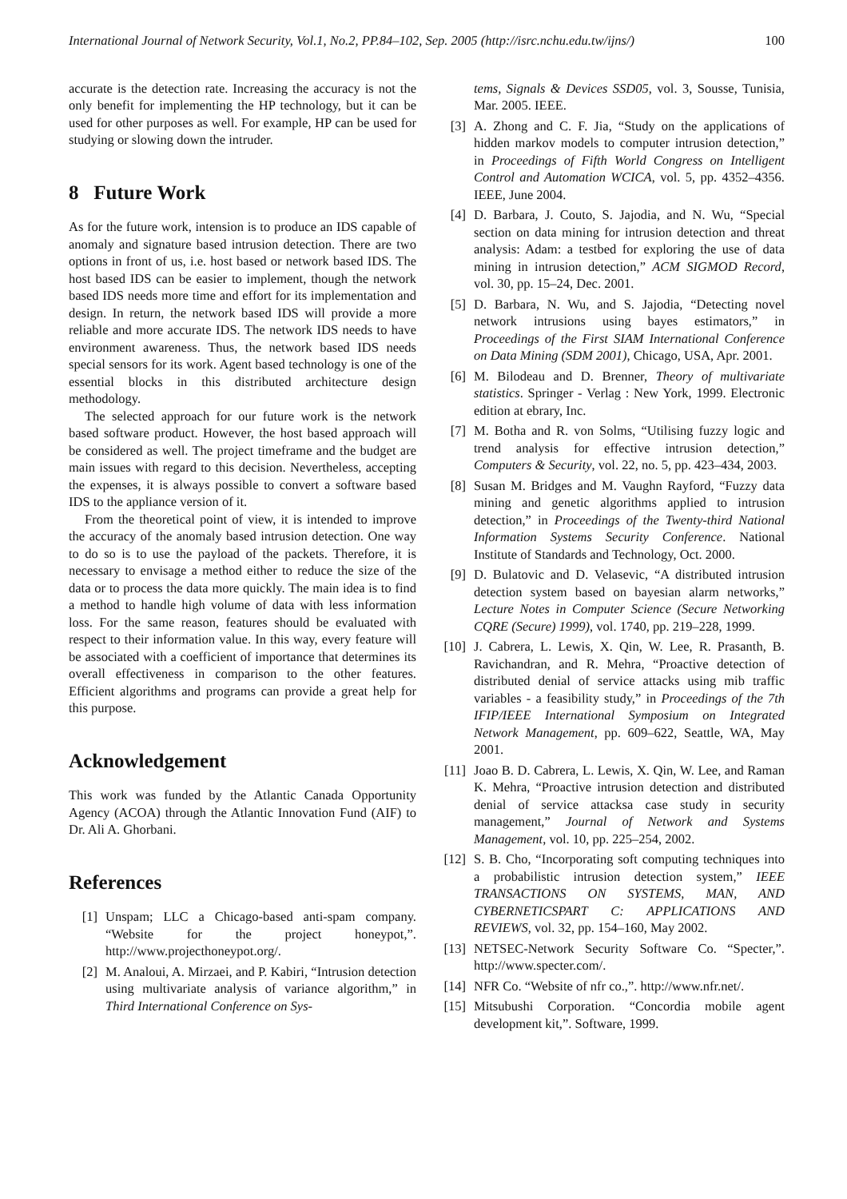International Journal of Network Security, Vol.1, No.2, PP.84–102, Sep. 2005 (http://isrc.nchu.edu.tw/ijns/) 100
accurate is the detection rate. Increasing the accuracy is not the only benefit for implementing the HP technology, but it can be used for other purposes as well. For example, HP can be used for studying or slowing down the intruder.
8 Future Work
As for the future work, intension is to produce an IDS capable of anomaly and signature based intrusion detection. There are two options in front of us, i.e. host based or network based IDS. The host based IDS can be easier to implement, though the network based IDS needs more time and effort for its implementation and design. In return, the network based IDS will provide a more reliable and more accurate IDS. The network IDS needs to have environment awareness. Thus, the network based IDS needs special sensors for its work. Agent based technology is one of the essential blocks in this distributed architecture design methodology.
The selected approach for our future work is the network based software product. However, the host based approach will be considered as well. The project timeframe and the budget are main issues with regard to this decision. Nevertheless, accepting the expenses, it is always possible to convert a software based IDS to the appliance version of it.
From the theoretical point of view, it is intended to improve the accuracy of the anomaly based intrusion detection. One way to do so is to use the payload of the packets. Therefore, it is necessary to envisage a method either to reduce the size of the data or to process the data more quickly. The main idea is to find a method to handle high volume of data with less information loss. For the same reason, features should be evaluated with respect to their information value. In this way, every feature will be associated with a coefficient of importance that determines its overall effectiveness in comparison to the other features. Efficient algorithms and programs can provide a great help for this purpose.
Acknowledgement
This work was funded by the Atlantic Canada Opportunity Agency (ACOA) through the Atlantic Innovation Fund (AIF) to Dr. Ali A. Ghorbani.
References
[1] Unspam; LLC a Chicago-based anti-spam company. “Website for the project honeypot,”. http://www.projecthoneypot.org/.
[2] M. Analoui, A. Mirzaei, and P. Kabiri, “Intrusion detection using multivariate analysis of variance algorithm,” in Third International Conference on Sys-
tems, Signals & Devices SSD05, vol. 3, Sousse, Tunisia, Mar. 2005. IEEE.
[3] A. Zhong and C. F. Jia, “Study on the applications of hidden markov models to computer intrusion detection,” in Proceedings of Fifth World Congress on Intelligent Control and Automation WCICA, vol. 5, pp. 4352–4356. IEEE, June 2004.
[4] D. Barbara, J. Couto, S. Jajodia, and N. Wu, “Special section on data mining for intrusion detection and threat analysis: Adam: a testbed for exploring the use of data mining in intrusion detection,” ACM SIGMOD Record, vol. 30, pp. 15–24, Dec. 2001.
[5] D. Barbara, N. Wu, and S. Jajodia, “Detecting novel network intrusions using bayes estimators,” in Proceedings of the First SIAM International Conference on Data Mining (SDM 2001), Chicago, USA, Apr. 2001.
[6] M. Bilodeau and D. Brenner, Theory of multivariate statistics. Springer - Verlag : New York, 1999. Electronic edition at ebrary, Inc.
[7] M. Botha and R. von Solms, “Utilising fuzzy logic and trend analysis for effective intrusion detection,” Computers & Security, vol. 22, no. 5, pp. 423–434, 2003.
[8] Susan M. Bridges and M. Vaughn Rayford, “Fuzzy data mining and genetic algorithms applied to intrusion detection,” in Proceedings of the Twenty-third National Information Systems Security Conference. National Institute of Standards and Technology, Oct. 2000.
[9] D. Bulatovic and D. Velasevic, “A distributed intrusion detection system based on bayesian alarm networks,” Lecture Notes in Computer Science (Secure Networking CQRE (Secure) 1999), vol. 1740, pp. 219–228, 1999.
[10] J. Cabrera, L. Lewis, X. Qin, W. Lee, R. Prasanth, B. Ravichandran, and R. Mehra, “Proactive detection of distributed denial of service attacks using mib traffic variables - a feasibility study,” in Proceedings of the 7th IFIP/IEEE International Symposium on Integrated Network Management, pp. 609–622, Seattle, WA, May 2001.
[11] Joao B. D. Cabrera, L. Lewis, X. Qin, W. Lee, and Raman K. Mehra, “Proactive intrusion detection and distributed denial of service attacksa case study in security management,” Journal of Network and Systems Management, vol. 10, pp. 225–254, 2002.
[12] S. B. Cho, “Incorporating soft computing techniques into a probabilistic intrusion detection system,” IEEE TRANSACTIONS ON SYSTEMS, MAN, AND CYBERNETICSPART C: APPLICATIONS AND REVIEWS, vol. 32, pp. 154–160, May 2002.
[13] NETSEC-Network Security Software Co. “Specter,”. http://www.specter.com/.
[14] NFR Co. “Website of nfr co.,”. http://www.nfr.net/.
[15] Mitsubushi Corporation. “Concordia mobile agent development kit,”. Software, 1999.